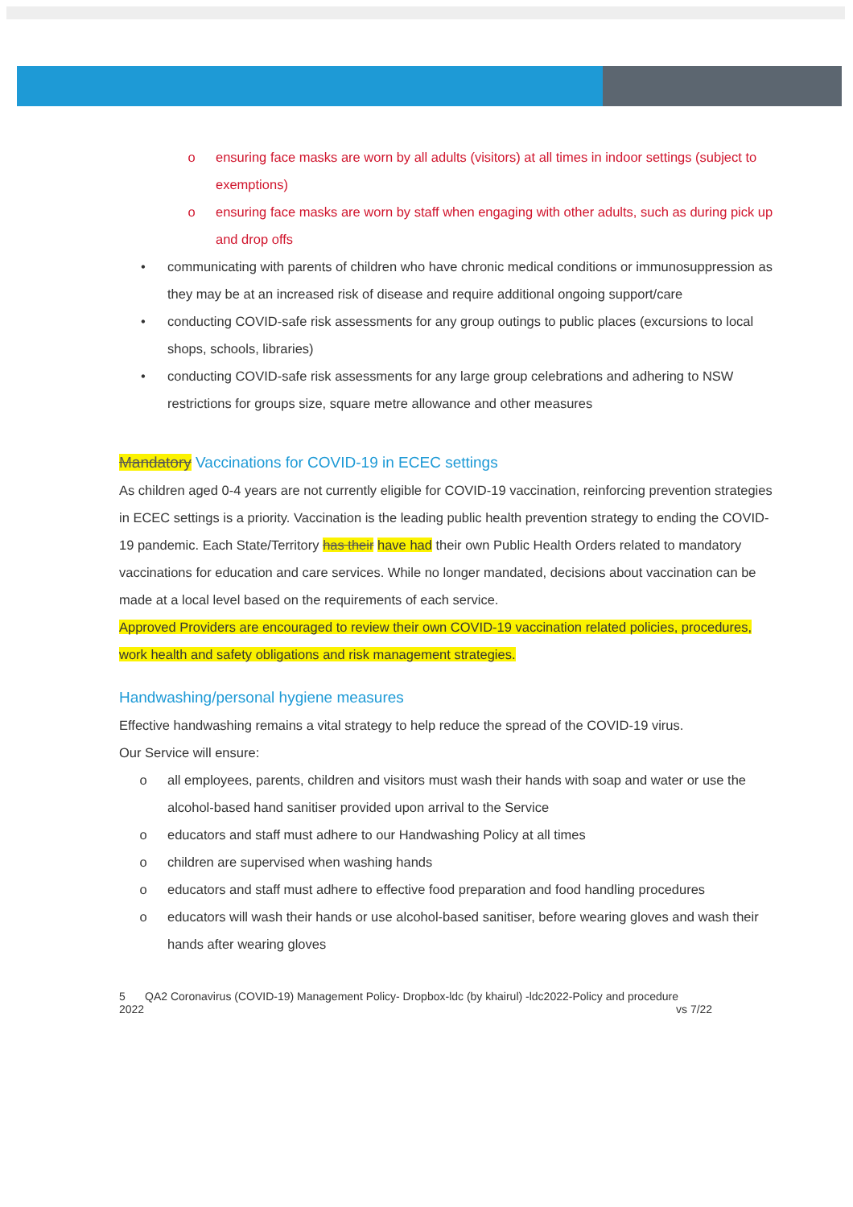o ensuring face masks are worn by all adults (visitors) at all times in indoor settings (subject to exemptions)
o ensuring face masks are worn by staff when engaging with other adults, such as during pick up and drop offs
• communicating with parents of children who have chronic medical conditions or immunosuppression as they may be at an increased risk of disease and require additional ongoing support/care
• conducting COVID-safe risk assessments for any group outings to public places (excursions to local shops, schools, libraries)
• conducting COVID-safe risk assessments for any large group celebrations and adhering to NSW restrictions for groups size, square metre allowance and other measures
Mandatory Vaccinations for COVID-19 in ECEC settings
As children aged 0-4 years are not currently eligible for COVID-19 vaccination, reinforcing prevention strategies in ECEC settings is a priority. Vaccination is the leading public health prevention strategy to ending the COVID-19 pandemic. Each State/Territory has their have had their own Public Health Orders related to mandatory vaccinations for education and care services. While no longer mandated, decisions about vaccination can be made at a local level based on the requirements of each service.
Approved Providers are encouraged to review their own COVID-19 vaccination related policies, procedures, work health and safety obligations and risk management strategies.
Handwashing/personal hygiene measures
Effective handwashing remains a vital strategy to help reduce the spread of the COVID-19 virus.
Our Service will ensure:
o all employees, parents, children and visitors must wash their hands with soap and water or use the alcohol-based hand sanitiser provided upon arrival to the Service
o educators and staff must adhere to our Handwashing Policy at all times
o children are supervised when washing hands
o educators and staff must adhere to effective food preparation and food handling procedures
o educators will wash their hands or use alcohol-based sanitiser, before wearing gloves and wash their hands after wearing gloves
5
2022 QA2 Coronavirus (COVID-19) Management Policy- Dropbox-ldc (by khairul) -ldc2022-Policy and procedure
vs 7/22